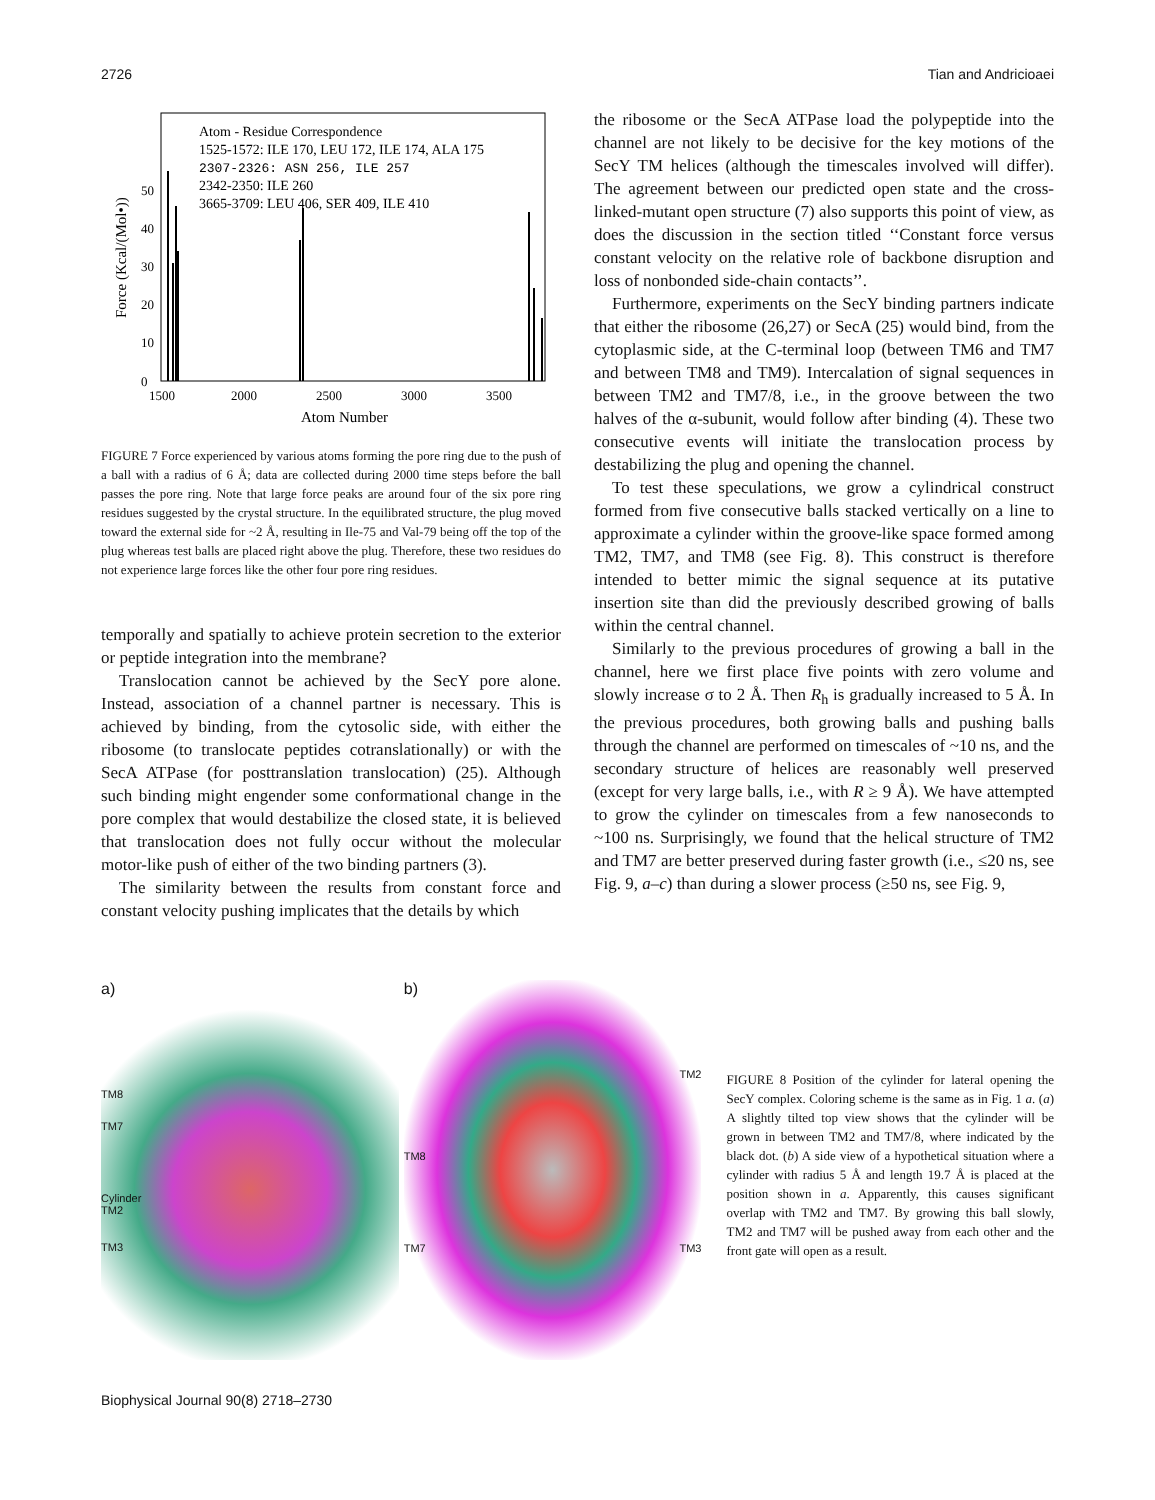2726 Tian and Andricioaei
Atom - Residue Correspondence
1525-1572: ILE 170, LEU 172, ILE 174, ALA 175
2307-2326: ASN 256, ILE 257
2342-2350: ILE 260
3665-3709: LEU 406, SER 409, ILE 410
0
10
20
30
40
50
1500
2000
2500
3000
3500
Atom Number
Force (Kcal/(Mol•))
FIGURE 7 Force experienced by various atoms forming the pore ring due to the push of a ball with a radius of 6 Å; data are collected during 2000 time steps before the ball passes the pore ring. Note that large force peaks are around four of the six pore ring residues suggested by the crystal structure. In the equilibrated structure, the plug moved toward the external side for ~2 Å, resulting in Ile-75 and Val-79 being off the top of the plug whereas test balls are placed right above the plug. Therefore, these two residues do not experience large forces like the other four pore ring residues.
temporally and spatially to achieve protein secretion to the exterior or peptide integration into the membrane?
Translocation cannot be achieved by the SecY pore alone. Instead, association of a channel partner is necessary. This is achieved by binding, from the cytosolic side, with either the ribosome (to translocate peptides cotranslationally) or with the SecA ATPase (for posttranslation translocation) (25). Although such binding might engender some conformational change in the pore complex that would destabilize the closed state, it is believed that translocation does not fully occur without the molecular motor-like push of either of the two binding partners (3).
The similarity between the results from constant force and constant velocity pushing implicates that the details by which
the ribosome or the SecA ATPase load the polypeptide into the channel are not likely to be decisive for the key motions of the SecY TM helices (although the timescales involved will differ). The agreement between our predicted open state and the cross-linked-mutant open structure (7) also supports this point of view, as does the discussion in the section titled ‘‘Constant force versus constant velocity on the relative role of backbone disruption and loss of nonbonded side-chain contacts’’.
Furthermore, experiments on the SecY binding partners indicate that either the ribosome (26,27) or SecA (25) would bind, from the cytoplasmic side, at the C-terminal loop (between TM6 and TM7 and between TM8 and TM9). Intercalation of signal sequences in between TM2 and TM7/8, i.e., in the groove between the two halves of the α-subunit, would follow after binding (4). These two consecutive events will initiate the translocation process by destabilizing the plug and opening the channel.
To test these speculations, we grow a cylindrical construct formed from five consecutive balls stacked vertically on a line to approximate a cylinder within the groove-like space formed among TM2, TM7, and TM8 (see Fig. 8). This construct is therefore intended to better mimic the signal sequence at its putative insertion site than did the previously described growing of balls within the central channel.
Similarly to the previous procedures of growing a ball in the channel, here we first place five points with zero volume and slowly increase σ to 2 Å. Then R<sub>h</sub> is gradually increased to 5 Å. In the previous procedures, both growing balls and pushing balls through the channel are performed on timescales of ~10 ns, and the secondary structure of helices are reasonably well preserved (except for very large balls, i.e., with R ≥ 9 Å). We have attempted to grow the cylinder on timescales from a few nanoseconds to ~100 ns. Surprisingly, we found that the helical structure of TM2 and TM7 are better preserved during faster growth (i.e., ≤20 ns, see Fig. 9, a–c) than during a slower process (≥50 ns, see Fig. 9,
a)
TM8
TM7
Cylinder
TM2
TM3
b)
TM2
TM8
TM7 TM3
FIGURE 8 Position of the cylinder for lateral opening the SecY complex. Coloring scheme is the same as in Fig. 1 a. (a) A slightly tilted top view shows that the cylinder will be grown in between TM2 and TM7/8, where indicated by the black dot. (b) A side view of a hypothetical situation where a cylinder with radius 5 Å and length 19.7 Å is placed at the position shown in a. Apparently, this causes significant overlap with TM2 and TM7. By growing this ball slowly, TM2 and TM7 will be pushed away from each other and the front gate will open as a result.
Biophysical Journal 90(8) 2718–2730